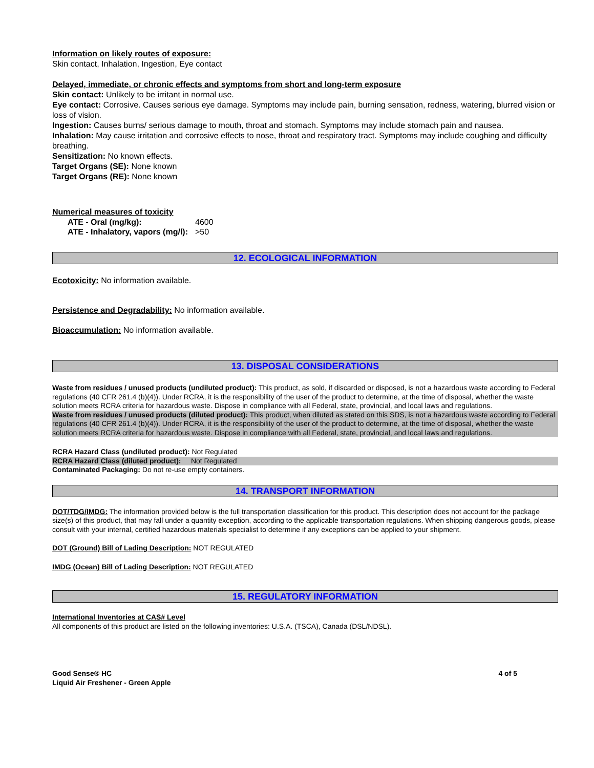Information on likely routes of exposure:
Skin contact, Inhalation, Ingestion, Eye contact
Delayed, immediate, or chronic effects and symptoms from short and long-term exposure
Skin contact: Unlikely to be irritant in normal use.
Eye contact: Corrosive. Causes serious eye damage. Symptoms may include pain, burning sensation, redness, watering, blurred vision or loss of vision.
Ingestion: Causes burns/ serious damage to mouth, throat and stomach. Symptoms may include stomach pain and nausea.
Inhalation: May cause irritation and corrosive effects to nose, throat and respiratory tract. Symptoms may include coughing and difficulty breathing.
Sensitization: No known effects.
Target Organs (SE): None known
Target Organs (RE): None known
Numerical measures of toxicity
| ATE - Oral (mg/kg): | 4600 |
| ATE - Inhalatory, vapors (mg/l): | >50 |
12. ECOLOGICAL INFORMATION
Ecotoxicity: No information available.
Persistence and Degradability: No information available.
Bioaccumulation: No information available.
13. DISPOSAL CONSIDERATIONS
Waste from residues / unused products (undiluted product): This product, as sold, if discarded or disposed, is not a hazardous waste according to Federal regulations (40 CFR 261.4 (b)(4)). Under RCRA, it is the responsibility of the user of the product to determine, at the time of disposal, whether the waste solution meets RCRA criteria for hazardous waste. Dispose in compliance with all Federal, state, provincial, and local laws and regulations.
Waste from residues / unused products (diluted product): This product, when diluted as stated on this SDS, is not a hazardous waste according to Federal regulations (40 CFR 261.4 (b)(4)). Under RCRA, it is the responsibility of the user of the product to determine, at the time of disposal, whether the waste solution meets RCRA criteria for hazardous waste. Dispose in compliance with all Federal, state, provincial, and local laws and regulations.
RCRA Hazard Class (undiluted product): Not Regulated
RCRA Hazard Class (diluted product): Not Regulated
Contaminated Packaging: Do not re-use empty containers.
14. TRANSPORT INFORMATION
DOT/TDG/IMDG: The information provided below is the full transportation classification for this product. This description does not account for the package size(s) of this product, that may fall under a quantity exception, according to the applicable transportation regulations. When shipping dangerous goods, please consult with your internal, certified hazardous materials specialist to determine if any exceptions can be applied to your shipment.
DOT (Ground) Bill of Lading Description: NOT REGULATED
IMDG (Ocean) Bill of Lading Description: NOT REGULATED
15. REGULATORY INFORMATION
International Inventories at CAS# Level
All components of this product are listed on the following inventories: U.S.A. (TSCA), Canada (DSL/NDSL).
Good Sense® HC
Liquid Air Freshener - Green Apple
4 of 5